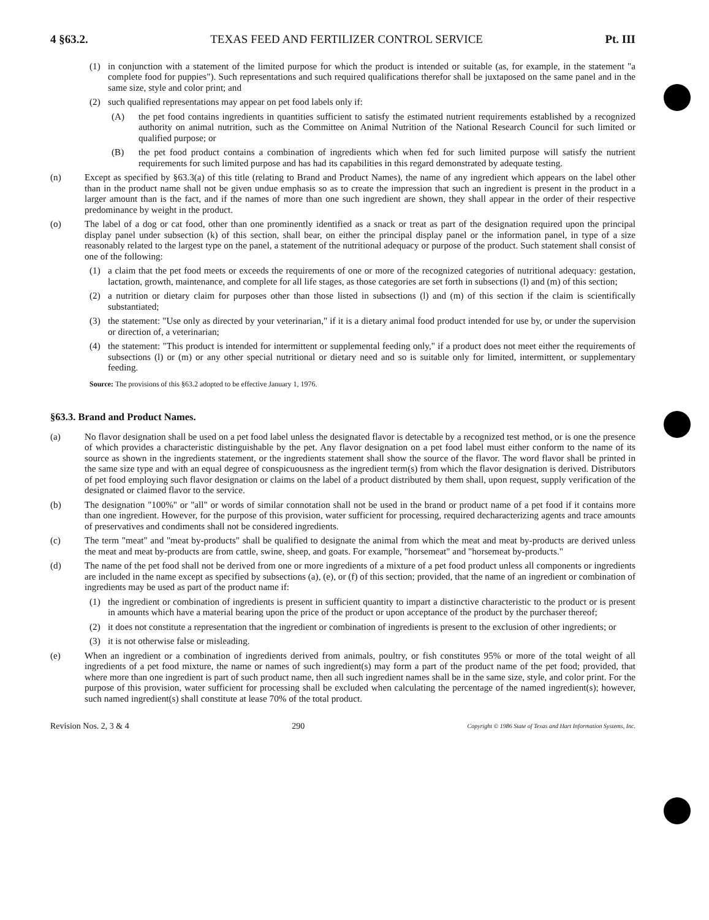4 §63.2. TEXAS FEED AND FERTILIZER CONTROL SERVICE Pt. III
(1) in conjunction with a statement of the limited purpose for which the product is intended or suitable (as, for example, in the statement "a complete food for puppies"). Such representations and such required qualifications therefor shall be juxtaposed on the same panel and in the same size, style and color print; and
(2) such qualified representations may appear on pet food labels only if:
(A) the pet food contains ingredients in quantities sufficient to satisfy the estimated nutrient requirements established by a recognized authority on animal nutrition, such as the Committee on Animal Nutrition of the National Research Council for such limited or qualified purpose; or
(B) the pet food product contains a combination of ingredients which when fed for such limited purpose will satisfy the nutrient requirements for such limited purpose and has had its capabilities in this regard demonstrated by adequate testing.
(n) Except as specified by §63.3(a) of this title (relating to Brand and Product Names), the name of any ingredient which appears on the label other than in the product name shall not be given undue emphasis so as to create the impression that such an ingredient is present in the product in a larger amount than is the fact, and if the names of more than one such ingredient are shown, they shall appear in the order of their respective predominance by weight in the product.
(o) The label of a dog or cat food, other than one prominently identified as a snack or treat as part of the designation required upon the principal display panel under subsection (k) of this section, shall bear, on either the principal display panel or the information panel, in type of a size reasonably related to the largest type on the panel, a statement of the nutritional adequacy or purpose of the product. Such statement shall consist of one of the following:
(1) a claim that the pet food meets or exceeds the requirements of one or more of the recognized categories of nutritional adequacy: gestation, lactation, growth, maintenance, and complete for all life stages, as those categories are set forth in subsections (l) and (m) of this section;
(2) a nutrition or dietary claim for purposes other than those listed in subsections (l) and (m) of this section if the claim is scientifically substantiated;
(3) the statement: "Use only as directed by your veterinarian," if it is a dietary animal food product intended for use by, or under the supervision or direction of, a veterinarian;
(4) the statement: "This product is intended for intermittent or supplemental feeding only," if a product does not meet either the requirements of subsections (l) or (m) or any other special nutritional or dietary need and so is suitable only for limited, intermittent, or supplementary feeding.
Source: The provisions of this §63.2 adopted to be effective January 1, 1976.
§63.3. Brand and Product Names.
(a) No flavor designation shall be used on a pet food label unless the designated flavor is detectable by a recognized test method, or is one the presence of which provides a characteristic distinguishable by the pet. Any flavor designation on a pet food label must either conform to the name of its source as shown in the ingredients statement, or the ingredients statement shall show the source of the flavor. The word flavor shall be printed in the same size type and with an equal degree of conspicuousness as the ingredient term(s) from which the flavor designation is derived. Distributors of pet food employing such flavor designation or claims on the label of a product distributed by them shall, upon request, supply verification of the designated or claimed flavor to the service.
(b) The designation "100%" or "all" or words of similar connotation shall not be used in the brand or product name of a pet food if it contains more than one ingredient. However, for the purpose of this provision, water sufficient for processing, required decharacterizing agents and trace amounts of preservatives and condiments shall not be considered ingredients.
(c) The term "meat" and "meat by-products" shall be qualified to designate the animal from which the meat and meat by-products are derived unless the meat and meat by-products are from cattle, swine, sheep, and goats. For example, "horsemeat" and "horsemeat by-products."
(d) The name of the pet food shall not be derived from one or more ingredients of a mixture of a pet food product unless all components or ingredients are included in the name except as specified by subsections (a), (e), or (f) of this section; provided, that the name of an ingredient or combination of ingredients may be used as part of the product name if:
(1) the ingredient or combination of ingredients is present in sufficient quantity to impart a distinctive characteristic to the product or is present in amounts which have a material bearing upon the price of the product or upon acceptance of the product by the purchaser thereof;
(2) it does not constitute a representation that the ingredient or combination of ingredients is present to the exclusion of other ingredients; or
(3) it is not otherwise false or misleading.
(e) When an ingredient or a combination of ingredients derived from animals, poultry, or fish constitutes 95% or more of the total weight of all ingredients of a pet food mixture, the name or names of such ingredient(s) may form a part of the product name of the pet food; provided, that where more than one ingredient is part of such product name, then all such ingredient names shall be in the same size, style, and color print. For the purpose of this provision, water sufficient for processing shall be excluded when calculating the percentage of the named ingredient(s); however, such named ingredient(s) shall constitute at lease 70% of the total product.
Revision Nos. 2, 3 & 4 290 Copyright © 1986 State of Texas and Hart Information Systems, Inc.